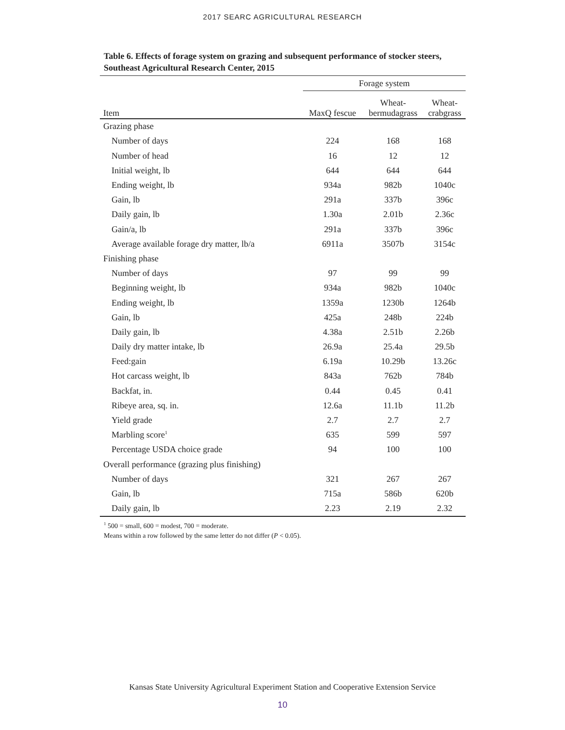2017 SEARC AGRICULTURAL RESEARCH
Table 6. Effects of forage system on grazing and subsequent performance of stocker steers, Southeast Agricultural Research Center, 2015
| | Forage system | | |
| --- | --- | --- | --- |
| Item | MaxQ fescue | Wheat- bermudagrass | Wheat- crabgrass |
| Grazing phase | | | |
| Number of days | 224 | 168 | 168 |
| Number of head | 16 | 12 | 12 |
| Initial weight, lb | 644 | 644 | 644 |
| Ending weight, lb | 934a | 982b | 1040c |
| Gain, lb | 291a | 337b | 396c |
| Daily gain, lb | 1.30a | 2.01b | 2.36c |
| Gain/a, lb | 291a | 337b | 396c |
| Average available forage dry matter, lb/a | 6911a | 3507b | 3154c |
| Finishing phase | | | |
| Number of days | 97 | 99 | 99 |
| Beginning weight, lb | 934a | 982b | 1040c |
| Ending weight, lb | 1359a | 1230b | 1264b |
| Gain, lb | 425a | 248b | 224b |
| Daily gain, lb | 4.38a | 2.51b | 2.26b |
| Daily dry matter intake, lb | 26.9a | 25.4a | 29.5b |
| Feed:gain | 6.19a | 10.29b | 13.26c |
| Hot carcass weight, lb | 843a | 762b | 784b |
| Backfat, in. | 0.44 | 0.45 | 0.41 |
| Ribeye area, sq. in. | 12.6a | 11.1b | 11.2b |
| Yield grade | 2.7 | 2.7 | 2.7 |
| Marbling score<sup>1</sup> | 635 | 599 | 597 |
| Percentage USDA choice grade | 94 | 100 | 100 |
| Overall performance (grazing plus finishing) | | | |
| Number of days | 321 | 267 | 267 |
| Gain, lb | 715a | 586b | 620b |
| Daily gain, lb | 2.23 | 2.19 | 2.32 |
<sup>1</sup> 500 = small, 600 = modest, 700 = moderate.
Means within a row followed by the same letter do not differ (P < 0.05).
Kansas State University Agricultural Experiment Station and Cooperative Extension Service
10